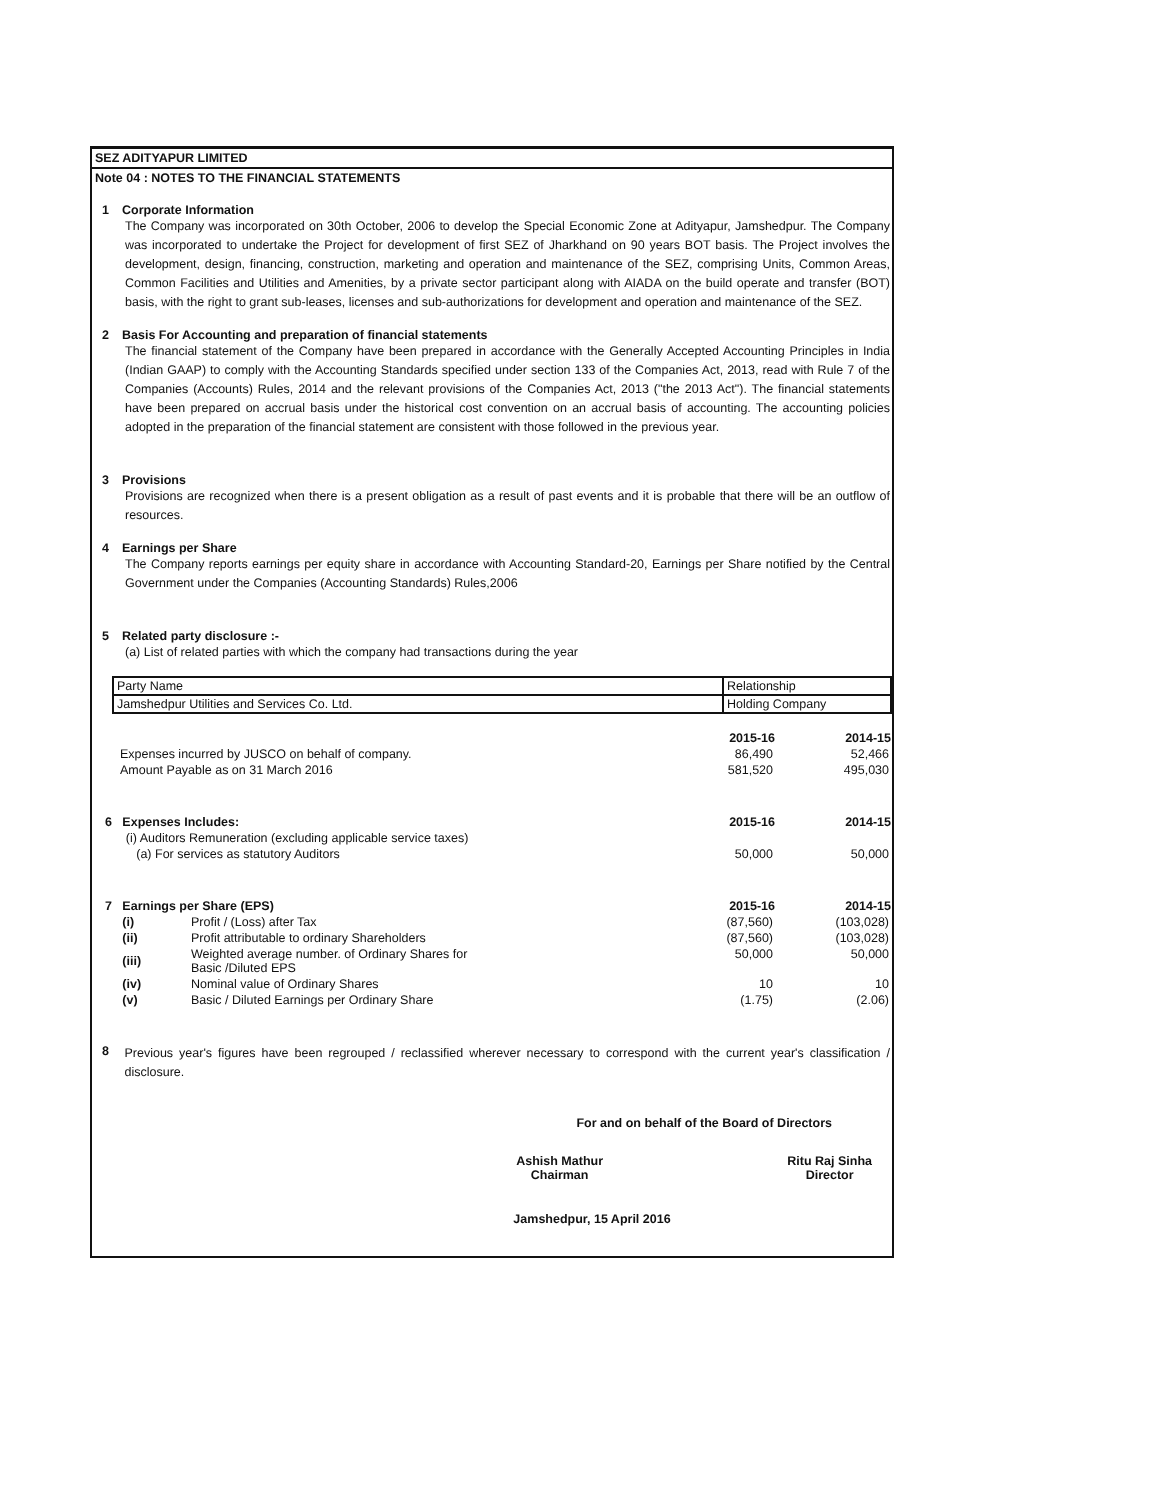SEZ ADITYAPUR LIMITED
Note 04 : NOTES TO THE FINANCIAL STATEMENTS
1 Corporate Information
The Company was incorporated on 30th October, 2006 to develop the Special Economic Zone at Adityapur, Jamshedpur. The Company was incorporated to undertake the Project for development of first SEZ of Jharkhand on 90 years BOT basis. The Project involves the development, design, financing, construction, marketing and operation and maintenance of the SEZ, comprising Units, Common Areas, Common Facilities and Utilities and Amenities, by a private sector participant along with AIADA on the build operate and transfer (BOT) basis, with the right to grant sub-leases, licenses and sub-authorizations for development and operation and maintenance of the SEZ.
2 Basis For Accounting and preparation of financial statements
The financial statement of the Company have been prepared in accordance with the Generally Accepted Accounting Principles in India (Indian GAAP) to comply with the Accounting Standards specified under section 133 of the Companies Act, 2013, read with Rule 7 of the Companies (Accounts) Rules, 2014 and the relevant provisions of the Companies Act, 2013 ("the 2013 Act"). The financial statements have been prepared on accrual basis under the historical cost convention on an accrual basis of accounting. The accounting policies adopted in the preparation of the financial statement are consistent with those followed in the previous year.
3 Provisions
Provisions are recognized when there is a present obligation as a result of past events and it is probable that there will be an outflow of resources.
4 Earnings per Share
The Company reports earnings per equity share in accordance with Accounting Standard-20, Earnings per Share notified by the Central Government under the Companies (Accounting Standards) Rules,2006
5 Related party disclosure :-
(a) List of related parties with which the company had transactions during the year
| Party Name | Relationship |
| Jamshedpur Utilities and Services Co. Ltd. | Holding Company |
| | 2015-16 | 2014-15 |
| Expenses incurred by JUSCO on behalf of company. | 86,490 | 52,466 |
| Amount Payable as on 31 March 2016 | 581,520 | 495,030 |
| 6 Expenses Includes: | 2015-16 | 2014-15 |
| (i) Auditors Remuneration (excluding applicable service taxes) | | |
| (a) For services as statutory Auditors | 50,000 | 50,000 |
| 7 Earnings per Share (EPS) | | 2015-16 | 2014-15 |
| (i) | Profit / (Loss) after Tax | (87,560) | (103,028) |
| (ii) | Profit attributable to ordinary Shareholders | (87,560) | (103,028) |
| (iii) | Weighted average number. of Ordinary Shares for Basic /Diluted EPS | 50,000 | 50,000 |
| (iv) | Nominal value of Ordinary Shares | 10 | 10 |
| (v) | Basic / Diluted Earnings per Ordinary Share | (1.75) | (2.06) |
8
Previous year's figures have been regrouped / reclassified wherever necessary to correspond with the current year's classification / disclosure.
For and on behalf of the Board of Directors
Ashish Mathur
Chairman
Ritu Raj Sinha
Director
Jamshedpur, 15 April 2016